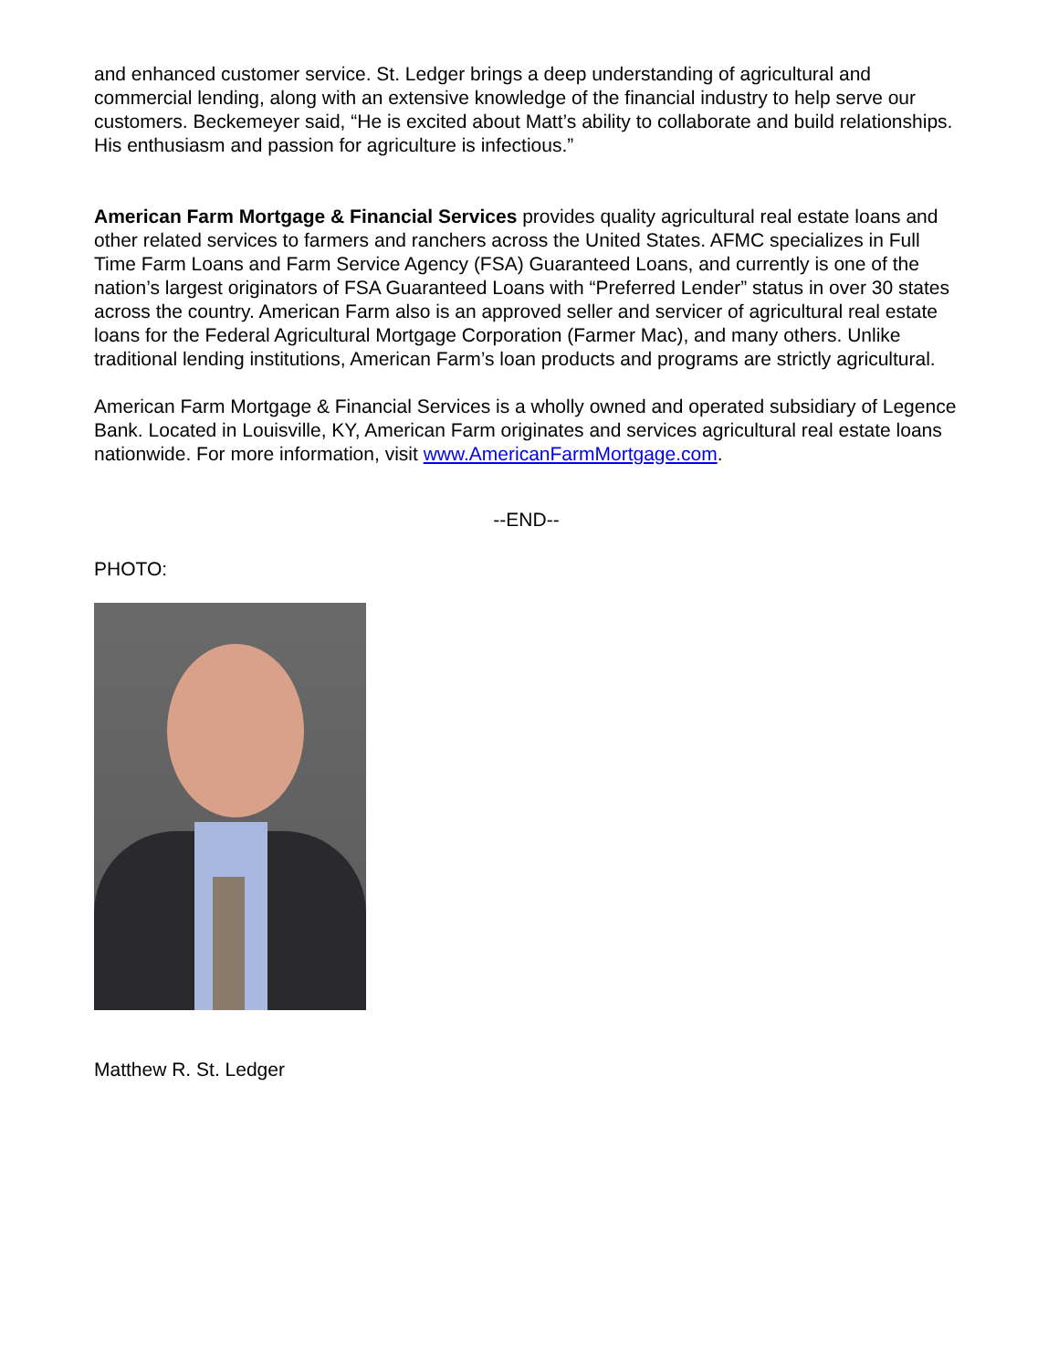and enhanced customer service. St. Ledger brings a deep understanding of agricultural and commercial lending, along with an extensive knowledge of the financial industry to help serve our customers. Beckemeyer said, “He is excited about Matt’s ability to collaborate and build relationships. His enthusiasm and passion for agriculture is infectious.”
American Farm Mortgage & Financial Services provides quality agricultural real estate loans and other related services to farmers and ranchers across the United States. AFMC specializes in Full Time Farm Loans and Farm Service Agency (FSA) Guaranteed Loans, and currently is one of the nation’s largest originators of FSA Guaranteed Loans with “Preferred Lender” status in over 30 states across the country. American Farm also is an approved seller and servicer of agricultural real estate loans for the Federal Agricultural Mortgage Corporation (Farmer Mac), and many others. Unlike traditional lending institutions, American Farm’s loan products and programs are strictly agricultural.
American Farm Mortgage & Financial Services is a wholly owned and operated subsidiary of Legence Bank. Located in Louisville, KY, American Farm originates and services agricultural real estate loans nationwide. For more information, visit www.AmericanFarmMortgage.com.
--END--
PHOTO:
Matthew R. St. Ledger